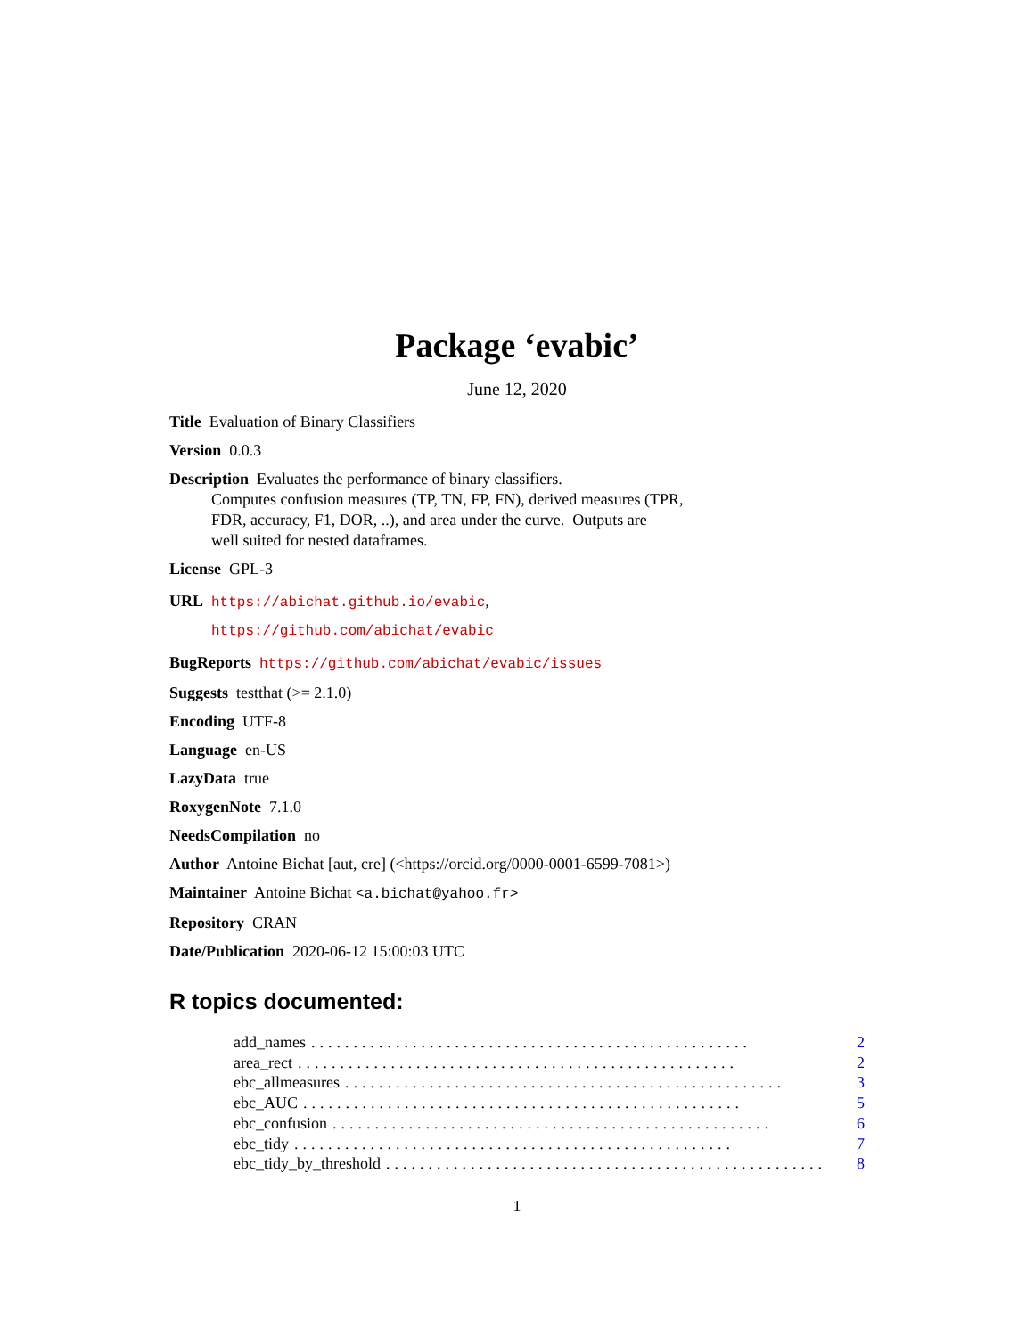Package ‘evabic’
June 12, 2020
Title Evaluation of Binary Classifiers
Version 0.0.3
Description Evaluates the performance of binary classifiers.
Computes confusion measures (TP, TN, FP, FN), derived measures (TPR,
FDR, accuracy, F1, DOR, ..), and area under the curve. Outputs are
well suited for nested dataframes.
License GPL-3
URL https://abichat.github.io/evabic,
https://github.com/abichat/evabic
BugReports https://github.com/abichat/evabic/issues
Suggests testthat (>= 2.1.0)
Encoding UTF-8
Language en-US
LazyData true
RoxygenNote 7.1.0
NeedsCompilation no
Author Antoine Bichat [aut, cre] (<https://orcid.org/0000-0001-6599-7081>)
Maintainer Antoine Bichat <a.bichat@yahoo.fr>
Repository CRAN
Date/Publication 2020-06-12 15:00:03 UTC
R topics documented:
add_names.................................................... 2
area_rect.................................................... 2
ebc_allmeasures.................................................... 3
ebc_AUC.................................................... 5
ebc_confusion.................................................... 6
ebc_tidy.................................................... 7
ebc_tidy_by_threshold.................................................... 8
1